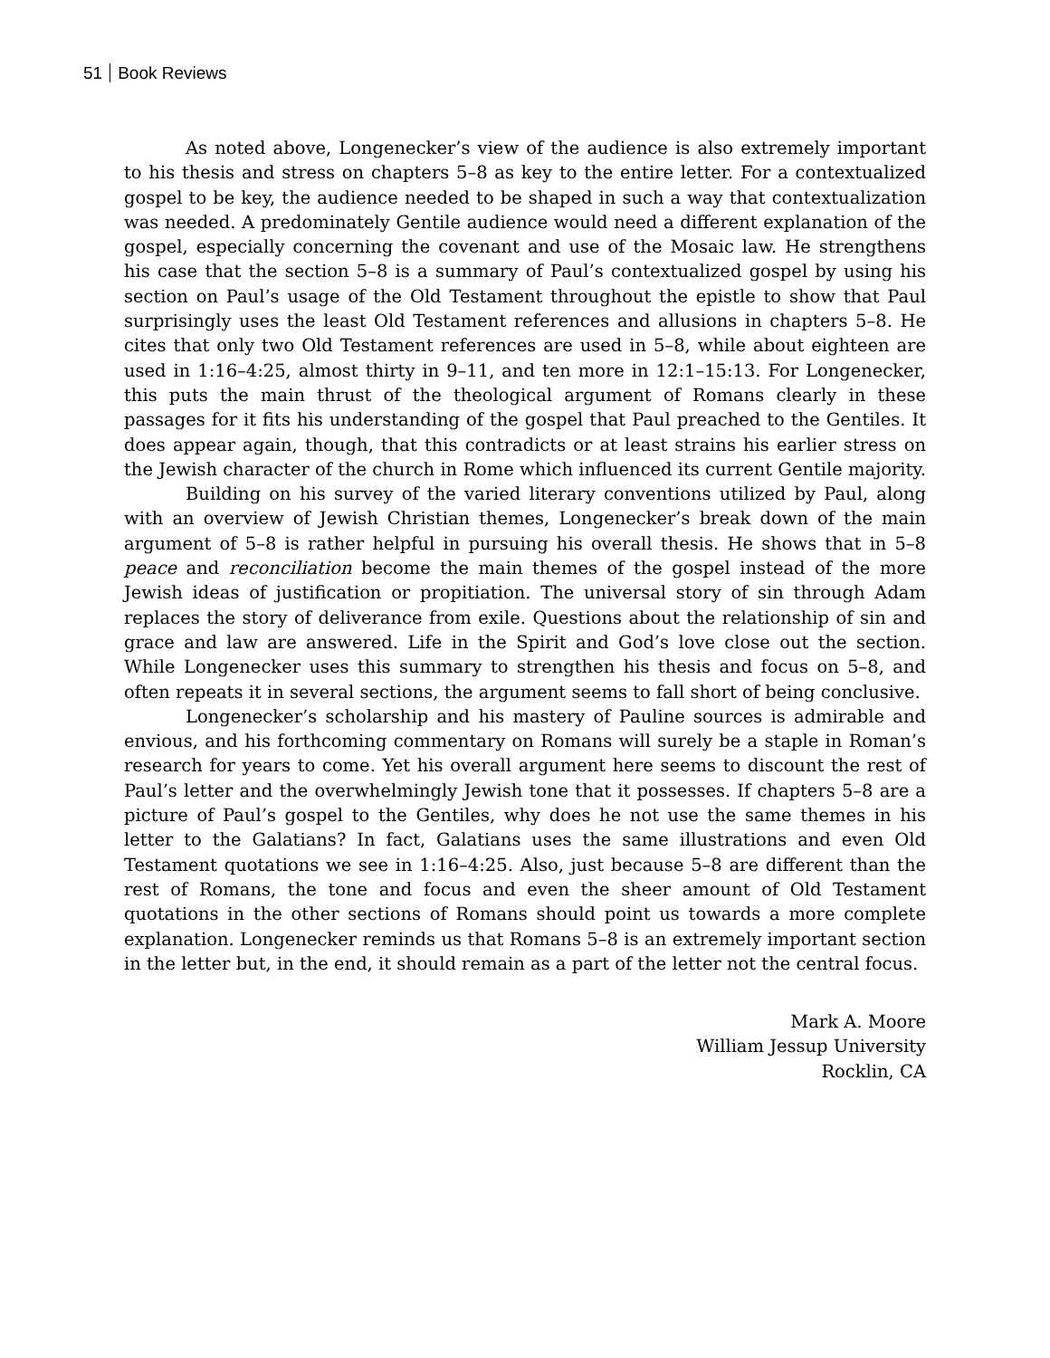51 Book Reviews
As noted above, Longenecker’s view of the audience is also extremely important to his thesis and stress on chapters 5–8 as key to the entire letter. For a contextualized gospel to be key, the audience needed to be shaped in such a way that contextualization was needed. A predominately Gentile audience would need a different explanation of the gospel, especially concerning the covenant and use of the Mosaic law. He strengthens his case that the section 5–8 is a summary of Paul’s contextualized gospel by using his section on Paul’s usage of the Old Testament throughout the epistle to show that Paul surprisingly uses the least Old Testament references and allusions in chapters 5–8. He cites that only two Old Testament references are used in 5–8, while about eighteen are used in 1:16–4:25, almost thirty in 9–11, and ten more in 12:1–15:13. For Longenecker, this puts the main thrust of the theological argument of Romans clearly in these passages for it fits his understanding of the gospel that Paul preached to the Gentiles. It does appear again, though, that this contradicts or at least strains his earlier stress on the Jewish character of the church in Rome which influenced its current Gentile majority.
Building on his survey of the varied literary conventions utilized by Paul, along with an overview of Jewish Christian themes, Longenecker’s break down of the main argument of 5–8 is rather helpful in pursuing his overall thesis. He shows that in 5–8 peace and reconciliation become the main themes of the gospel instead of the more Jewish ideas of justification or propitiation. The universal story of sin through Adam replaces the story of deliverance from exile. Questions about the relationship of sin and grace and law are answered. Life in the Spirit and God’s love close out the section. While Longenecker uses this summary to strengthen his thesis and focus on 5–8, and often repeats it in several sections, the argument seems to fall short of being conclusive.
Longenecker’s scholarship and his mastery of Pauline sources is admirable and envious, and his forthcoming commentary on Romans will surely be a staple in Roman’s research for years to come. Yet his overall argument here seems to discount the rest of Paul’s letter and the overwhelmingly Jewish tone that it possesses. If chapters 5–8 are a picture of Paul’s gospel to the Gentiles, why does he not use the same themes in his letter to the Galatians? In fact, Galatians uses the same illustrations and even Old Testament quotations we see in 1:16–4:25. Also, just because 5–8 are different than the rest of Romans, the tone and focus and even the sheer amount of Old Testament quotations in the other sections of Romans should point us towards a more complete explanation. Longenecker reminds us that Romans 5–8 is an extremely important section in the letter but, in the end, it should remain as a part of the letter not the central focus.
Mark A. Moore
William Jessup University
Rocklin, CA